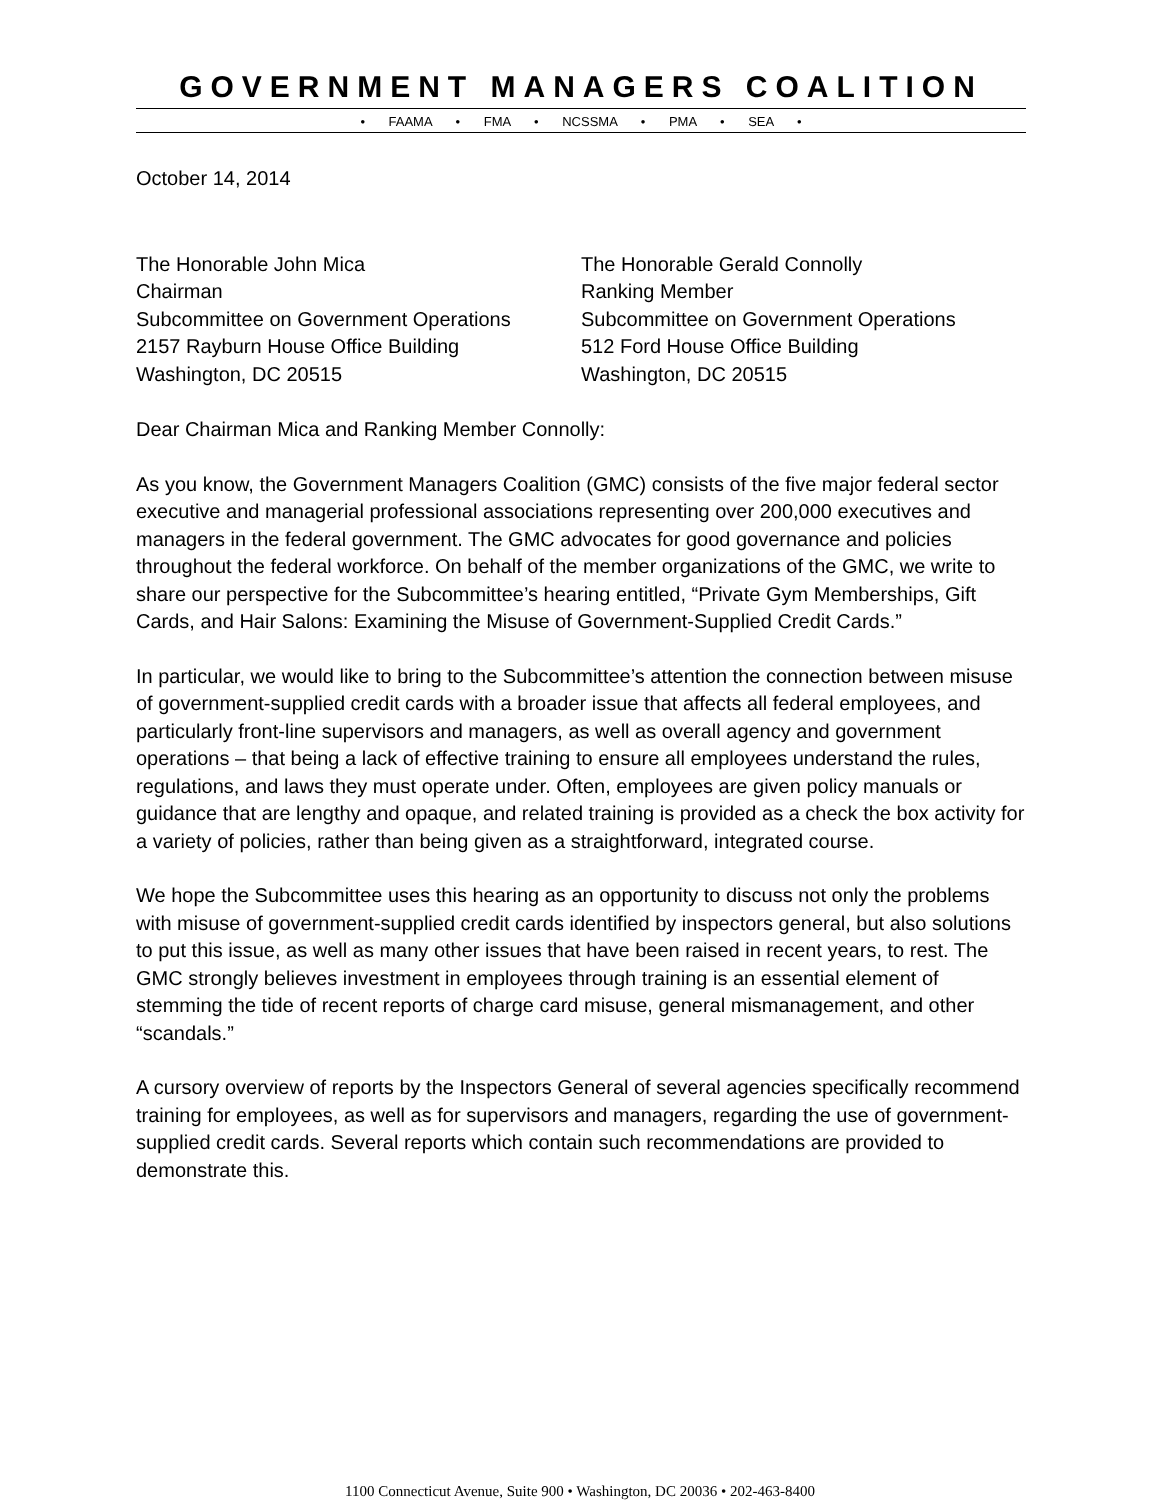GOVERNMENT MANAGERS COALITION
• FAAMA • FMA • NCSSMA • PMA • SEA •
October 14, 2014
The Honorable John Mica
Chairman
Subcommittee on Government Operations
2157 Rayburn House Office Building
Washington, DC 20515
The Honorable Gerald Connolly
Ranking Member
Subcommittee on Government Operations
512 Ford House Office Building
Washington, DC 20515
Dear Chairman Mica and Ranking Member Connolly:
As you know, the Government Managers Coalition (GMC) consists of the five major federal sector executive and managerial professional associations representing over 200,000 executives and managers in the federal government. The GMC advocates for good governance and policies throughout the federal workforce. On behalf of the member organizations of the GMC, we write to share our perspective for the Subcommittee’s hearing entitled, “Private Gym Memberships, Gift Cards, and Hair Salons: Examining the Misuse of Government-Supplied Credit Cards.”
In particular, we would like to bring to the Subcommittee’s attention the connection between misuse of government-supplied credit cards with a broader issue that affects all federal employees, and particularly front-line supervisors and managers, as well as overall agency and government operations – that being a lack of effective training to ensure all employees understand the rules, regulations, and laws they must operate under. Often, employees are given policy manuals or guidance that are lengthy and opaque, and related training is provided as a check the box activity for a variety of policies, rather than being given as a straightforward, integrated course.
We hope the Subcommittee uses this hearing as an opportunity to discuss not only the problems with misuse of government-supplied credit cards identified by inspectors general, but also solutions to put this issue, as well as many other issues that have been raised in recent years, to rest. The GMC strongly believes investment in employees through training is an essential element of stemming the tide of recent reports of charge card misuse, general mismanagement, and other “scandals.”
A cursory overview of reports by the Inspectors General of several agencies specifically recommend training for employees, as well as for supervisors and managers, regarding the use of government-supplied credit cards. Several reports which contain such recommendations are provided to demonstrate this.
1100 Connecticut Avenue, Suite 900 • Washington, DC 20036 • 202-463-8400